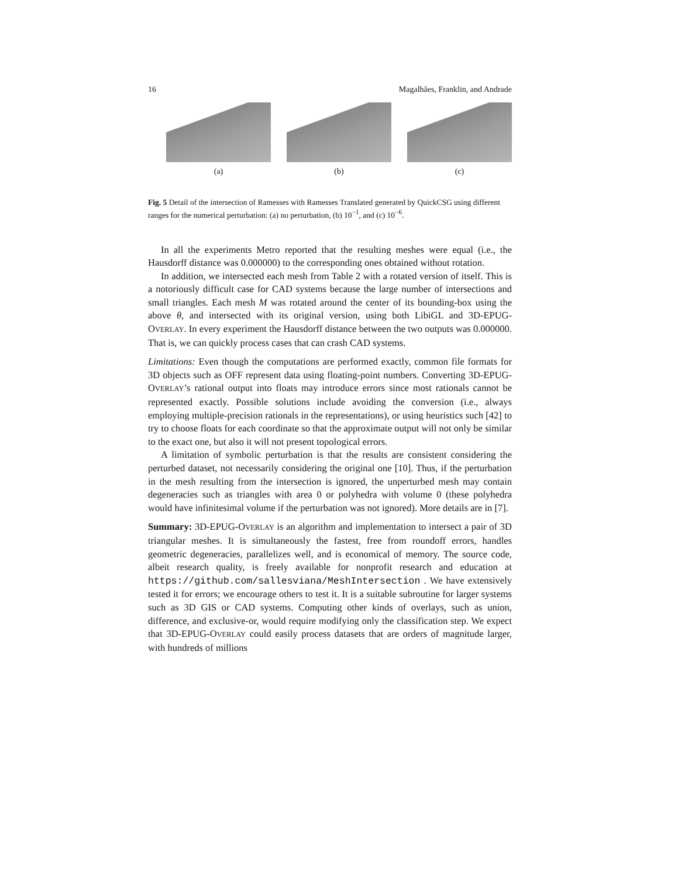16 Magalhães, Franklin, and Andrade
(a) (b) (c)
Fig. 5 Detail of the intersection of Ramesses with Ramesses Translated generated by QuickCSG using different ranges for the numerical perturbation: (a) no perturbation, (b) 10<sup>−1</sup>, and (c) 10<sup>−6</sup>.
In all the experiments Metro reported that the resulting meshes were equal (i.e., the Hausdorff distance was 0.000000) to the corresponding ones obtained without rotation.
In addition, we intersected each mesh from Table 2 with a rotated version of itself. This is a notoriously difficult case for CAD systems because the large number of intersections and small triangles. Each mesh M was rotated around the center of its bounding-box using the above θ, and intersected with its original version, using both LibiGL and 3D-EPUG-OVERLAY. In every experiment the Hausdorff distance between the two outputs was 0.000000. That is, we can quickly process cases that can crash CAD systems.
Limitations: Even though the computations are performed exactly, common file formats for 3D objects such as OFF represent data using floating-point numbers. Converting 3D-EPUG-OVERLAY’s rational output into floats may introduce errors since most rationals cannot be represented exactly. Possible solutions include avoiding the conversion (i.e., always employing multiple-precision rationals in the representations), or using heuristics such [42] to try to choose floats for each coordinate so that the approximate output will not only be similar to the exact one, but also it will not present topological errors.
A limitation of symbolic perturbation is that the results are consistent considering the perturbed dataset, not necessarily considering the original one [10]. Thus, if the perturbation in the mesh resulting from the intersection is ignored, the unperturbed mesh may contain degeneracies such as triangles with area 0 or polyhedra with volume 0 (these polyhedra would have infinitesimal volume if the perturbation was not ignored). More details are in [7].
Summary: 3D-EPUG-OVERLAY is an algorithm and implementation to intersect a pair of 3D triangular meshes. It is simultaneously the fastest, free from roundoff errors, handles geometric degeneracies, parallelizes well, and is economical of memory. The source code, albeit research quality, is freely available for nonprofit research and education at https://github.com/sallesviana/MeshIntersection . We have extensively tested it for errors; we encourage others to test it. It is a suitable subroutine for larger systems such as 3D GIS or CAD systems. Computing other kinds of overlays, such as union, difference, and exclusive-or, would require modifying only the classification step. We expect that 3D-EPUG-OVERLAY could easily process datasets that are orders of magnitude larger, with hundreds of millions